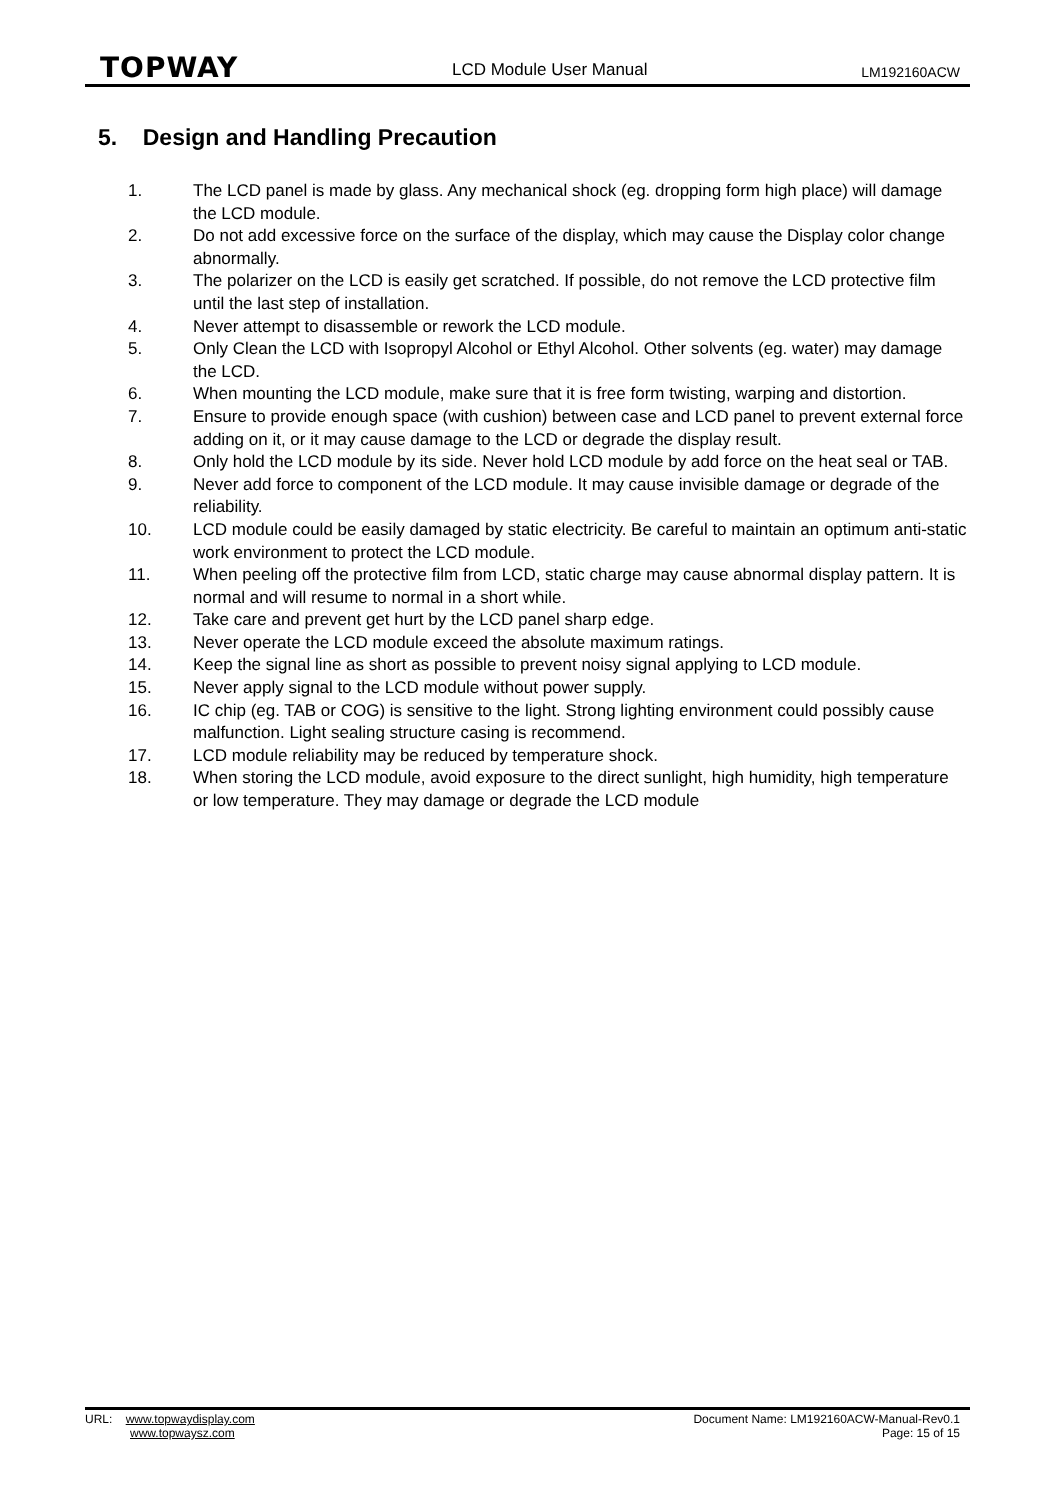TOPWAY LCD Module User Manual LM192160ACW
5. Design and Handling Precaution
1. The LCD panel is made by glass. Any mechanical shock (eg. dropping form high place) will damage the LCD module.
2. Do not add excessive force on the surface of the display, which may cause the Display color change abnormally.
3. The polarizer on the LCD is easily get scratched. If possible, do not remove the LCD protective film until the last step of installation.
4. Never attempt to disassemble or rework the LCD module.
5. Only Clean the LCD with Isopropyl Alcohol or Ethyl Alcohol. Other solvents (eg. water) may damage the LCD.
6. When mounting the LCD module, make sure that it is free form twisting, warping and distortion.
7. Ensure to provide enough space (with cushion) between case and LCD panel to prevent external force adding on it, or it may cause damage to the LCD or degrade the display result.
8. Only hold the LCD module by its side. Never hold LCD module by add force on the heat seal or TAB.
9. Never add force to component of the LCD module. It may cause invisible damage or degrade of the reliability.
10. LCD module could be easily damaged by static electricity. Be careful to maintain an optimum anti-static work environment to protect the LCD module.
11. When peeling off the protective film from LCD, static charge may cause abnormal display pattern. It is normal and will resume to normal in a short while.
12. Take care and prevent get hurt by the LCD panel sharp edge.
13. Never operate the LCD module exceed the absolute maximum ratings.
14. Keep the signal line as short as possible to prevent noisy signal applying to LCD module.
15. Never apply signal to the LCD module without power supply.
16. IC chip (eg. TAB or COG) is sensitive to the light. Strong lighting environment could possibly cause malfunction. Light sealing structure casing is recommend.
17. LCD module reliability may be reduced by temperature shock.
18. When storing the LCD module, avoid exposure to the direct sunlight, high humidity, high temperature or low temperature. They may damage or degrade the LCD module
URL: www.topwaydisplay.com
www.topwaysz.com
Document Name: LM192160ACW-Manual-Rev0.1
Page: 15 of 15